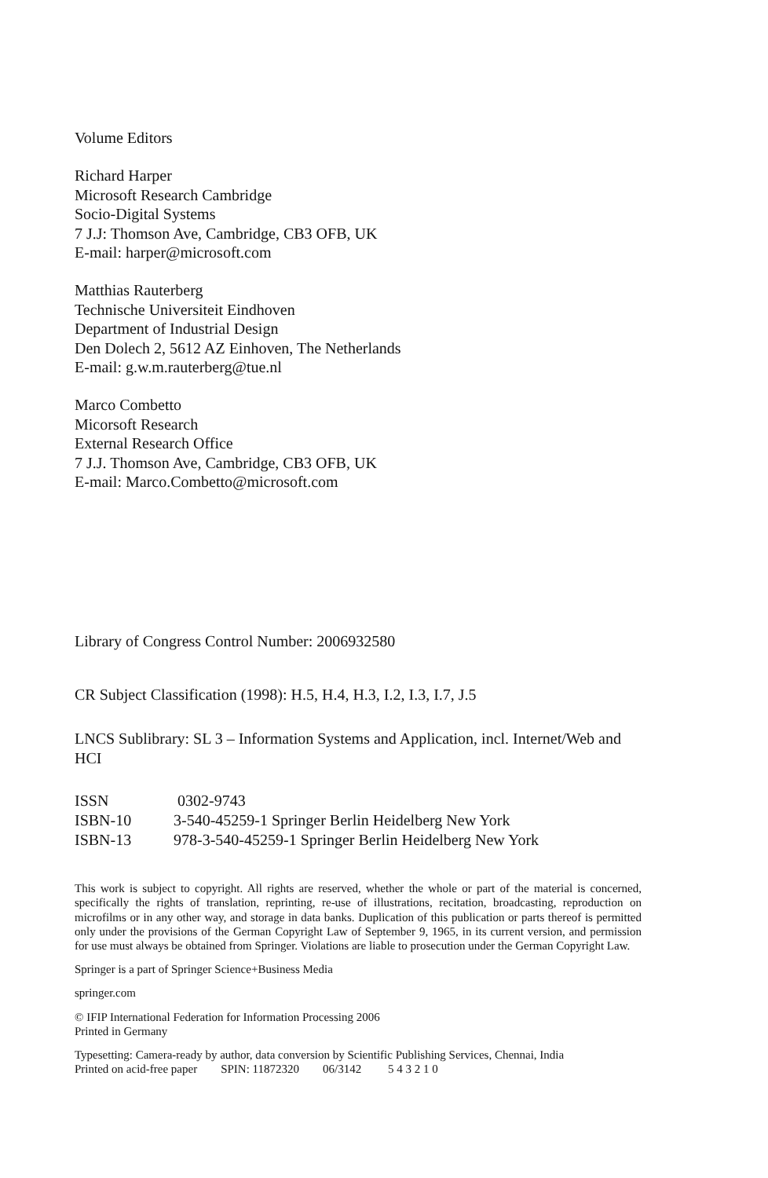Volume Editors
Richard Harper
Microsoft Research Cambridge
Socio-Digital Systems
7 J.J: Thomson Ave, Cambridge, CB3 OFB, UK
E-mail: harper@microsoft.com
Matthias Rauterberg
Technische Universiteit Eindhoven
Department of Industrial Design
Den Dolech 2, 5612 AZ Einhoven, The Netherlands
E-mail: g.w.m.rauterberg@tue.nl
Marco Combetto
Micorsoft Research
External Research Office
7 J.J. Thomson Ave, Cambridge, CB3 OFB, UK
E-mail: Marco.Combetto@microsoft.com
Library of Congress Control Number: 2006932580
CR Subject Classification (1998): H.5, H.4, H.3, I.2, I.3, I.7, J.5
LNCS Sublibrary: SL 3 – Information Systems and Application, incl. Internet/Web and HCI
| ISSN | 0302-9743 |
| ISBN-10 | 3-540-45259-1 Springer Berlin Heidelberg New York |
| ISBN-13 | 978-3-540-45259-1 Springer Berlin Heidelberg New York |
This work is subject to copyright. All rights are reserved, whether the whole or part of the material is concerned, specifically the rights of translation, reprinting, re-use of illustrations, recitation, broadcasting, reproduction on microfilms or in any other way, and storage in data banks. Duplication of this publication or parts thereof is permitted only under the provisions of the German Copyright Law of September 9, 1965, in its current version, and permission for use must always be obtained from Springer. Violations are liable to prosecution under the German Copyright Law.
Springer is a part of Springer Science+Business Media
springer.com
© IFIP International Federation for Information Processing 2006
Printed in Germany
Typesetting: Camera-ready by author, data conversion by Scientific Publishing Services, Chennai, India
Printed on acid-free paper SPIN: 11872320 06/3142 5 4 3 2 1 0